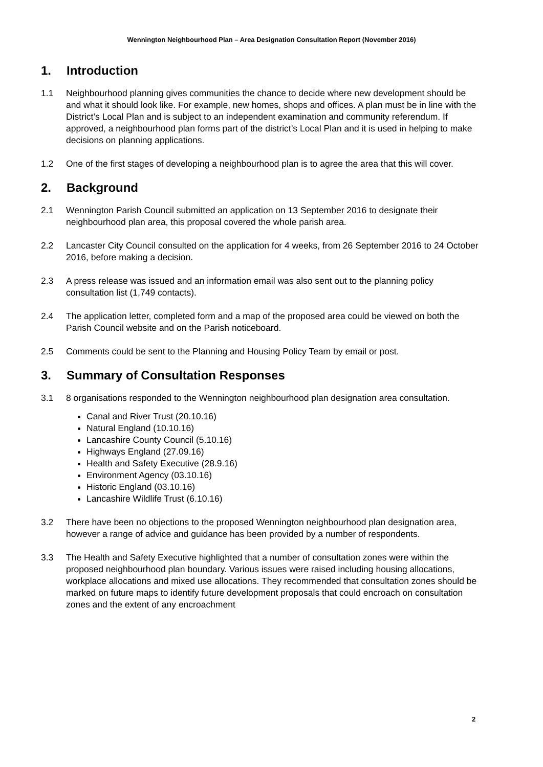Wennington Neighbourhood Plan – Area Designation Consultation Report (November 2016)
1. Introduction
1.1 Neighbourhood planning gives communities the chance to decide where new development should be and what it should look like. For example, new homes, shops and offices. A plan must be in line with the District’s Local Plan and is subject to an independent examination and community referendum. If approved, a neighbourhood plan forms part of the district’s Local Plan and it is used in helping to make decisions on planning applications.
1.2 One of the first stages of developing a neighbourhood plan is to agree the area that this will cover.
2. Background
2.1 Wennington Parish Council submitted an application on 13 September 2016 to designate their neighbourhood plan area, this proposal covered the whole parish area.
2.2 Lancaster City Council consulted on the application for 4 weeks, from 26 September 2016 to 24 October 2016, before making a decision.
2.3 A press release was issued and an information email was also sent out to the planning policy consultation list (1,749 contacts).
2.4 The application letter, completed form and a map of the proposed area could be viewed on both the Parish Council website and on the Parish noticeboard.
2.5 Comments could be sent to the Planning and Housing Policy Team by email or post.
3. Summary of Consultation Responses
3.1 8 organisations responded to the Wennington neighbourhood plan designation area consultation.
Canal and River Trust (20.10.16)
Natural England (10.10.16)
Lancashire County Council (5.10.16)
Highways England (27.09.16)
Health and Safety Executive (28.9.16)
Environment Agency (03.10.16)
Historic England (03.10.16)
Lancashire Wildlife Trust (6.10.16)
3.2 There have been no objections to the proposed Wennington neighbourhood plan designation area, however a range of advice and guidance has been provided by a number of respondents.
3.3 The Health and Safety Executive highlighted that a number of consultation zones were within the proposed neighbourhood plan boundary. Various issues were raised including housing allocations, workplace allocations and mixed use allocations. They recommended that consultation zones should be marked on future maps to identify future development proposals that could encroach on consultation zones and the extent of any encroachment
2